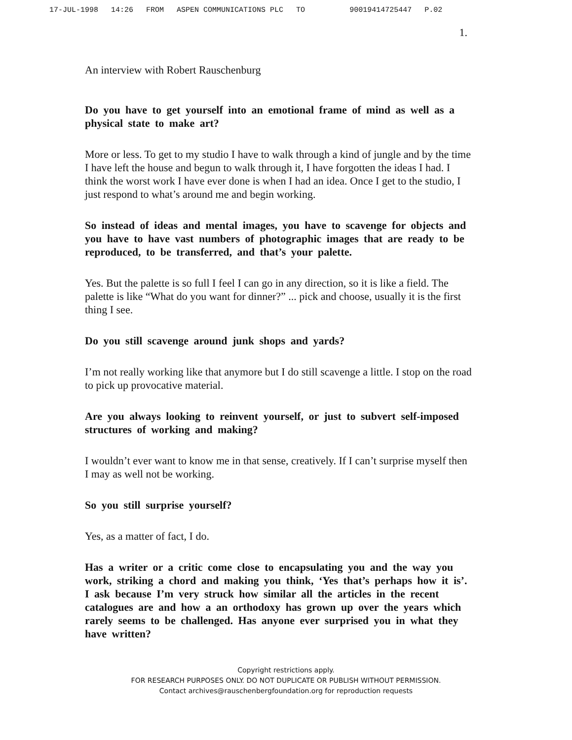17-JUL-1998 14:26 FROM ASPEN COMMUNICATIONS PLC TO 90019414725447 P.02
1.
An interview with Robert Rauschenburg
Do you have to get yourself into an emotional frame of mind as well as a physical state to make art?
More or less. To get to my studio I have to walk through a kind of jungle and by the time I have left the house and begun to walk through it, I have forgotten the ideas I had. I think the worst work I have ever done is when I had an idea. Once I get to the studio, I just respond to what’s around me and begin working.
So instead of ideas and mental images, you have to scavenge for objects and you have to have vast numbers of photographic images that are ready to be reproduced, to be transferred, and that’s your palette.
Yes. But the palette is so full I feel I can go in any direction, so it is like a field. The palette is like “What do you want for dinner?” ... pick and choose, usually it is the first thing I see.
Do you still scavenge around junk shops and yards?
I’m not really working like that anymore but I do still scavenge a little. I stop on the road to pick up provocative material.
Are you always looking to reinvent yourself, or just to subvert self-imposed structures of working and making?
I wouldn’t ever want to know me in that sense, creatively. If I can’t surprise myself then I may as well not be working.
So you still surprise yourself?
Yes, as a matter of fact, I do.
Has a writer or a critic come close to encapsulating you and the way you work, striking a chord and making you think, ‘Yes that’s perhaps how it is’. I ask because I’m very struck how similar all the articles in the recent catalogues are and how a an orthodoxy has grown up over the years which rarely seems to be challenged. Has anyone ever surprised you in what they have written?
Copyright restrictions apply.
FOR RESEARCH PURPOSES ONLY. DO NOT DUPLICATE OR PUBLISH WITHOUT PERMISSION.
Contact archives@rauschenbergfoundation.org for reproduction requests